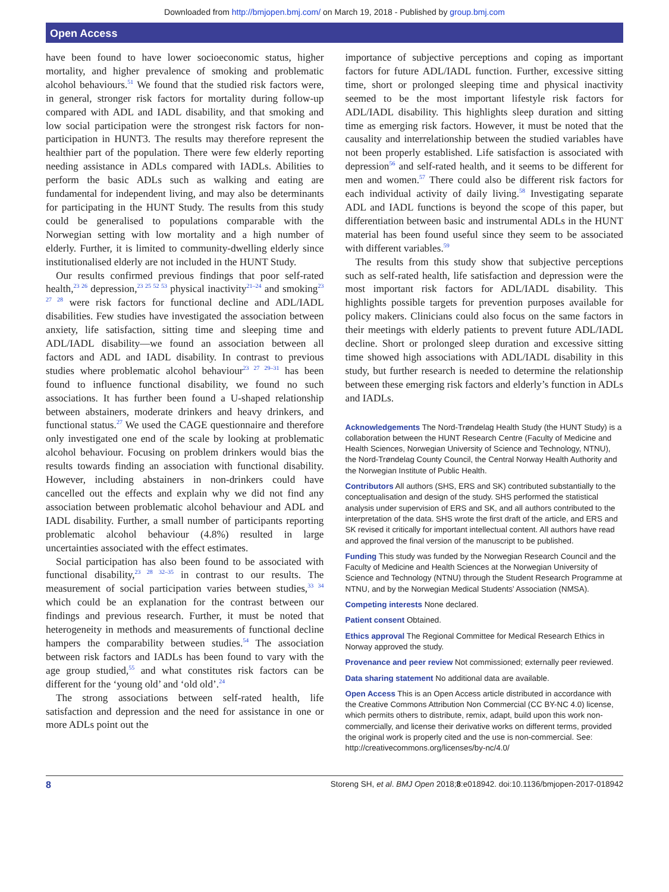Downloaded from http://bmjopen.bmj.com/ on March 19, 2018 - Published by group.bmj.com
Open Access
have been found to have lower socioeconomic status, higher mortality, and higher prevalence of smoking and problematic alcohol behaviours.<sup>51</sup> We found that the studied risk factors were, in general, stronger risk factors for mortality during follow-up compared with ADL and IADL disability, and that smoking and low social participation were the strongest risk factors for non-participation in HUNT3. The results may therefore represent the healthier part of the population. There were few elderly reporting needing assistance in ADLs compared with IADLs. Abilities to perform the basic ADLs such as walking and eating are fundamental for independent living, and may also be determinants for participating in the HUNT Study. The results from this study could be generalised to populations comparable with the Norwegian setting with low mortality and a high number of elderly. Further, it is limited to community-dwelling elderly since institutionalised elderly are not included in the HUNT Study.
Our results confirmed previous findings that poor self-rated health,<sup>23 26</sup> depression,<sup>23 25 52 53</sup> physical inactivity<sup>21–24</sup> and smoking<sup>23 27 28</sup> were risk factors for functional decline and ADL/IADL disabilities. Few studies have investigated the association between anxiety, life satisfaction, sitting time and sleeping time and ADL/IADL disability—we found an association between all factors and ADL and IADL disability. In contrast to previous studies where problematic alcohol behaviour<sup>23 27 29–31</sup> has been found to influence functional disability, we found no such associations. It has further been found a U-shaped relationship between abstainers, moderate drinkers and heavy drinkers, and functional status.<sup>27</sup> We used the CAGE questionnaire and therefore only investigated one end of the scale by looking at problematic alcohol behaviour. Focusing on problem drinkers would bias the results towards finding an association with functional disability. However, including abstainers in non-drinkers could have cancelled out the effects and explain why we did not find any association between problematic alcohol behaviour and ADL and IADL disability. Further, a small number of participants reporting problematic alcohol behaviour (4.8%) resulted in large uncertainties associated with the effect estimates.
Social participation has also been found to be associated with functional disability,<sup>23 28 32–35</sup> in contrast to our results. The measurement of social participation varies between studies,<sup>33 34</sup> which could be an explanation for the contrast between our findings and previous research. Further, it must be noted that heterogeneity in methods and measurements of functional decline hampers the comparability between studies.<sup>54</sup> The association between risk factors and IADLs has been found to vary with the age group studied,<sup>55</sup> and what constitutes risk factors can be different for the ‘young old’ and ‘old old’.<sup>24</sup>
The strong associations between self-rated health, life satisfaction and depression and the need for assistance in one or more ADLs point out the
importance of subjective perceptions and coping as important factors for future ADL/IADL function. Further, excessive sitting time, short or prolonged sleeping time and physical inactivity seemed to be the most important lifestyle risk factors for ADL/IADL disability. This highlights sleep duration and sitting time as emerging risk factors. However, it must be noted that the causality and interrelationship between the studied variables have not been properly established. Life satisfaction is associated with depression<sup>56</sup> and self-rated health, and it seems to be different for men and women.<sup>57</sup> There could also be different risk factors for each individual activity of daily living.<sup>58</sup> Investigating separate ADL and IADL functions is beyond the scope of this paper, but differentiation between basic and instrumental ADLs in the HUNT material has been found useful since they seem to be associated with different variables.<sup>59</sup>
The results from this study show that subjective perceptions such as self-rated health, life satisfaction and depression were the most important risk factors for ADL/IADL disability. This highlights possible targets for prevention purposes available for policy makers. Clinicians could also focus on the same factors in their meetings with elderly patients to prevent future ADL/IADL decline. Short or prolonged sleep duration and excessive sitting time showed high associations with ADL/IADL disability in this study, but further research is needed to determine the relationship between these emerging risk factors and elderly’s function in ADLs and IADLs.
Acknowledgements The Nord-Trøndelag Health Study (the HUNT Study) is a collaboration between the HUNT Research Centre (Faculty of Medicine and Health Sciences, Norwegian University of Science and Technology, NTNU), the Nord-Trøndelag County Council, the Central Norway Health Authority and the Norwegian Institute of Public Health.
Contributors All authors (SHS, ERS and SK) contributed substantially to the conceptualisation and design of the study. SHS performed the statistical analysis under supervision of ERS and SK, and all authors contributed to the interpretation of the data. SHS wrote the first draft of the article, and ERS and SK revised it critically for important intellectual content. All authors have read and approved the final version of the manuscript to be published.
Funding This study was funded by the Norwegian Research Council and the Faculty of Medicine and Health Sciences at the Norwegian University of Science and Technology (NTNU) through the Student Research Programme at NTNU, and by the Norwegian Medical Students’ Association (NMSA).
Competing interests None declared.
Patient consent Obtained.
Ethics approval The Regional Committee for Medical Research Ethics in Norway approved the study.
Provenance and peer review Not commissioned; externally peer reviewed.
Data sharing statement No additional data are available.
Open Access This is an Open Access article distributed in accordance with the Creative Commons Attribution Non Commercial (CC BY-NC 4.0) license, which permits others to distribute, remix, adapt, build upon this work non-commercially, and license their derivative works on different terms, provided the original work is properly cited and the use is non-commercial. See: http://creativecommons.org/licenses/by-nc/4.0/
8 Storeng SH, et al. BMJ Open 2018;8:e018942. doi:10.1136/bmjopen-2017-018942